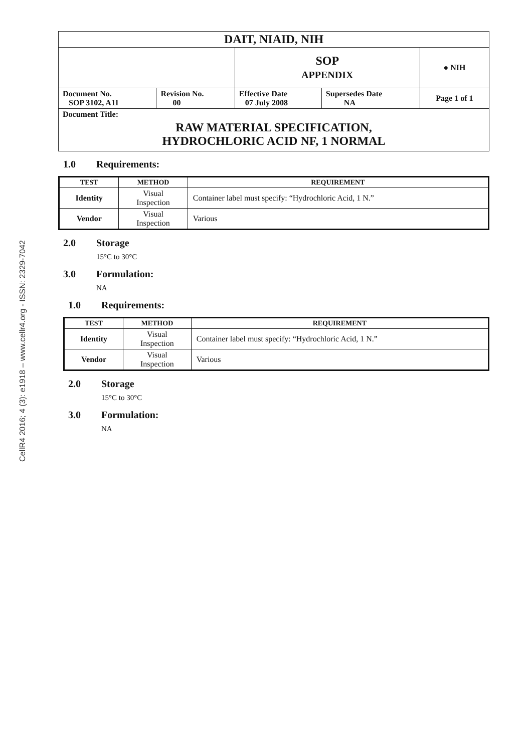CellR4 2016; 4 (3): e1918 – www.cellr4.org - ISSN: 2329-7042
| DAIT, NIAID, NIH | | | | |
| | | SOP APPENDIX | | ● NIH |
| Document No. SOP 3102, A11 | Revision No. 00 | Effective Date 07 July 2008 | Supersedes Date NA | Page 1 of 1 |
| Document Title: RAW MATERIAL SPECIFICATION, HYDROCHLORIC ACID NF, 1 NORMAL | | | | |
1.0 Requirements:
| TEST | METHOD | REQUIREMENT |
| --- | --- | --- |
| Identity | Visual Inspection | Container label must specify: “Hydrochloric Acid, 1 N.” |
| Vendor | Visual Inspection | Various |
2.0 Storage
15°C to 30°C
3.0 Formulation:
NA
1.0 Requirements:
| TEST | METHOD | REQUIREMENT |
| --- | --- | --- |
| Identity | Visual Inspection | Container label must specify: “Hydrochloric Acid, 1 N.” |
| Vendor | Visual Inspection | Various |
2.0 Storage
15°C to 30°C
3.0 Formulation:
NA